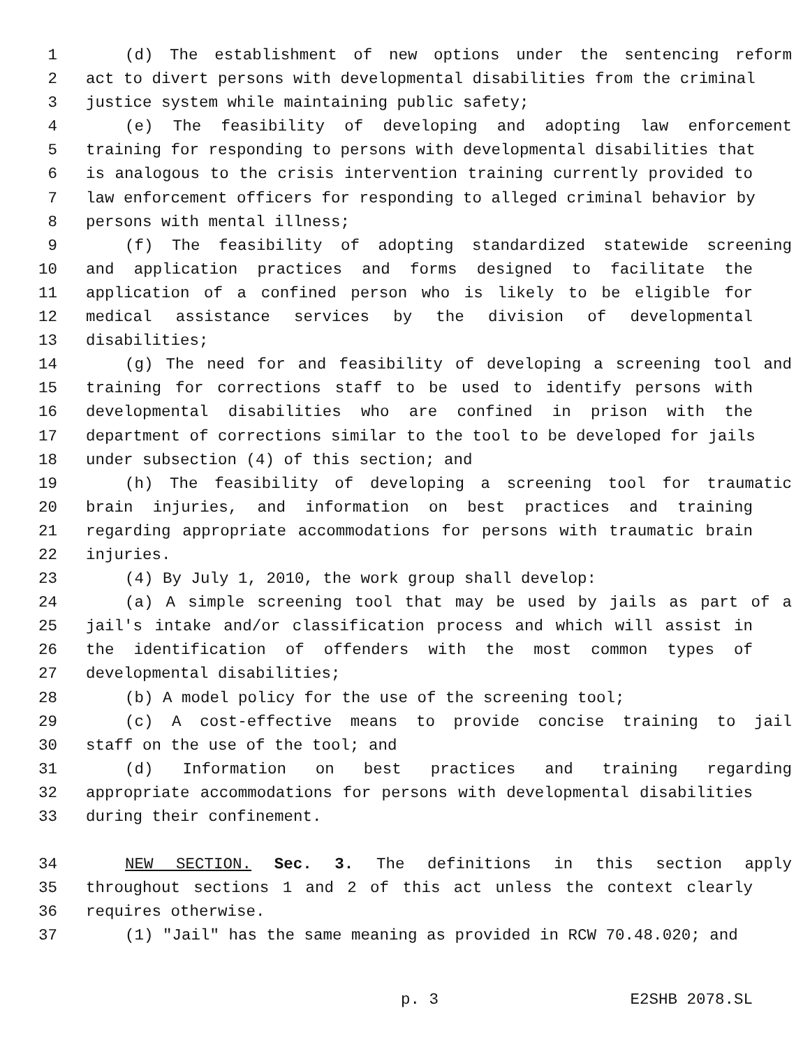1 (d) The establishment of new options under the sentencing reform
2 act to divert persons with developmental disabilities from the criminal
3 justice system while maintaining public safety;
4 (e) The feasibility of developing and adopting law enforcement
5 training for responding to persons with developmental disabilities that
6 is analogous to the crisis intervention training currently provided to
7 law enforcement officers for responding to alleged criminal behavior by
8 persons with mental illness;
9 (f) The feasibility of adopting standardized statewide screening
10 and application practices and forms designed to facilitate the
11 application of a confined person who is likely to be eligible for
12 medical assistance services by the division of developmental
13 disabilities;
14 (g) The need for and feasibility of developing a screening tool and
15 training for corrections staff to be used to identify persons with
16 developmental disabilities who are confined in prison with the
17 department of corrections similar to the tool to be developed for jails
18 under subsection (4) of this section; and
19 (h) The feasibility of developing a screening tool for traumatic
20 brain injuries, and information on best practices and training
21 regarding appropriate accommodations for persons with traumatic brain
22 injuries.
23 (4) By July 1, 2010, the work group shall develop:
24 (a) A simple screening tool that may be used by jails as part of a
25 jail's intake and/or classification process and which will assist in
26 the identification of offenders with the most common types of
27 developmental disabilities;
28 (b) A model policy for the use of the screening tool;
29 (c) A cost-effective means to provide concise training to jail
30 staff on the use of the tool; and
31 (d) Information on best practices and training regarding
32 appropriate accommodations for persons with developmental disabilities
33 during their confinement.
34 NEW SECTION. Sec. 3. The definitions in this section apply
35 throughout sections 1 and 2 of this act unless the context clearly
36 requires otherwise.
37 (1) "Jail" has the same meaning as provided in RCW 70.48.020; and
p. 3 E2SHB 2078.SL